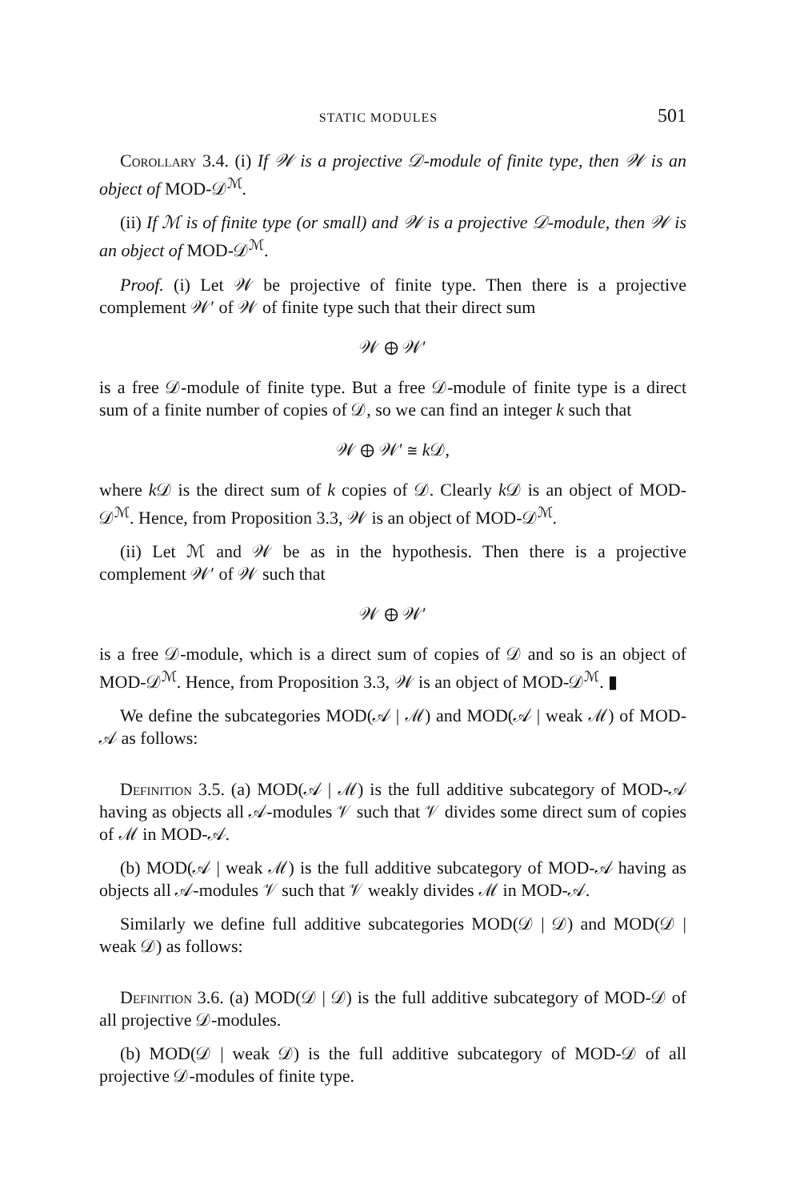STATIC MODULES 501
Corollary 3.4. (i) If 𝒲 is a projective 𝒟-module of finite type, then 𝒲 is an object of MOD-𝒟<sup>ℳ</sup>.
(ii) If ℳ is of finite type (or small) and 𝒲 is a projective 𝒟-module, then 𝒲 is an object of MOD-𝒟<sup>ℳ</sup>.
Proof. (i) Let 𝒲 be projective of finite type. Then there is a projective complement 𝒲′ of 𝒲 of finite type such that their direct sum
𝒲 ⊕ 𝒲′
is a free 𝒟-module of finite type. But a free 𝒟-module of finite type is a direct sum of a finite number of copies of 𝒟, so we can find an integer k such that
𝒲 ⊕ 𝒲′ ≅ k 𝒟,
where k 𝒟 is the direct sum of k copies of 𝒟. Clearly k 𝒟 is an object of MOD-𝒟<sup>ℳ</sup>. Hence, from Proposition 3.3, 𝒲 is an object of MOD-𝒟<sup>ℳ</sup>.
(ii) Let ℳ and 𝒲 be as in the hypothesis. Then there is a projective complement 𝒲′ of 𝒲 such that
𝒲 ⊕ 𝒲′
is a free 𝒟-module, which is a direct sum of copies of 𝒟 and so is an object of MOD-𝒟<sup>ℳ</sup>. Hence, from Proposition 3.3, 𝒲 is an object of MOD-𝒟<sup>ℳ</sup>. ▮
We define the subcategories MOD(𝒜 | ℳ) and MOD(𝒜 | weak ℳ) of MOD-𝒜 as follows:
Definition 3.5. (a) MOD(𝒜 | ℳ) is the full additive subcategory of MOD-𝒜 having as objects all 𝒜-modules 𝒱 such that 𝒱 divides some direct sum of copies of ℳ in MOD-𝒜.
(b) MOD(𝒜 | weak ℳ) is the full additive subcategory of MOD-𝒜 having as objects all 𝒜-modules 𝒱 such that 𝒱 weakly divides ℳ in MOD-𝒜.
Similarly we define full additive subcategories MOD(𝒟 | 𝒟) and MOD(𝒟 | weak 𝒟) as follows:
Definition 3.6. (a) MOD(𝒟 | 𝒟) is the full additive subcategory of MOD-𝒟 of all projective 𝒟-modules.
(b) MOD(𝒟 | weak 𝒟) is the full additive subcategory of MOD-𝒟 of all projective 𝒟-modules of finite type.